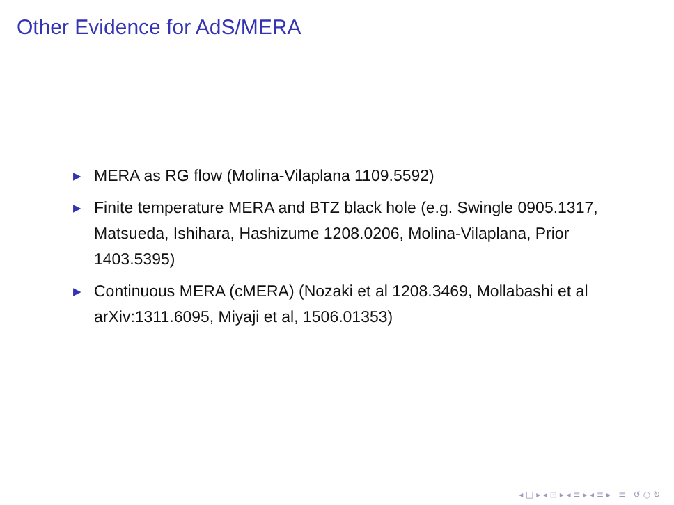Other Evidence for AdS/MERA
▶ MERA as RG flow (Molina-Vilaplana 1109.5592)
▶ Finite temperature MERA and BTZ black hole (e.g. Swingle 0905.1317, Matsueda, Ishihara, Hashizume 1208.0206, Molina-Vilaplana, Prior 1403.5395)
▶ Continuous MERA (cMERA) (Nozaki et al 1208.3469, Mollabashi et al arXiv:1311.6095, Miyaji et al, 1506.01353)
◂ □ ▸ ◂ ⊡ ▸ ◂ ≡ ▸ ◂ ≡ ▸ ≡ ↺ ○ ↻